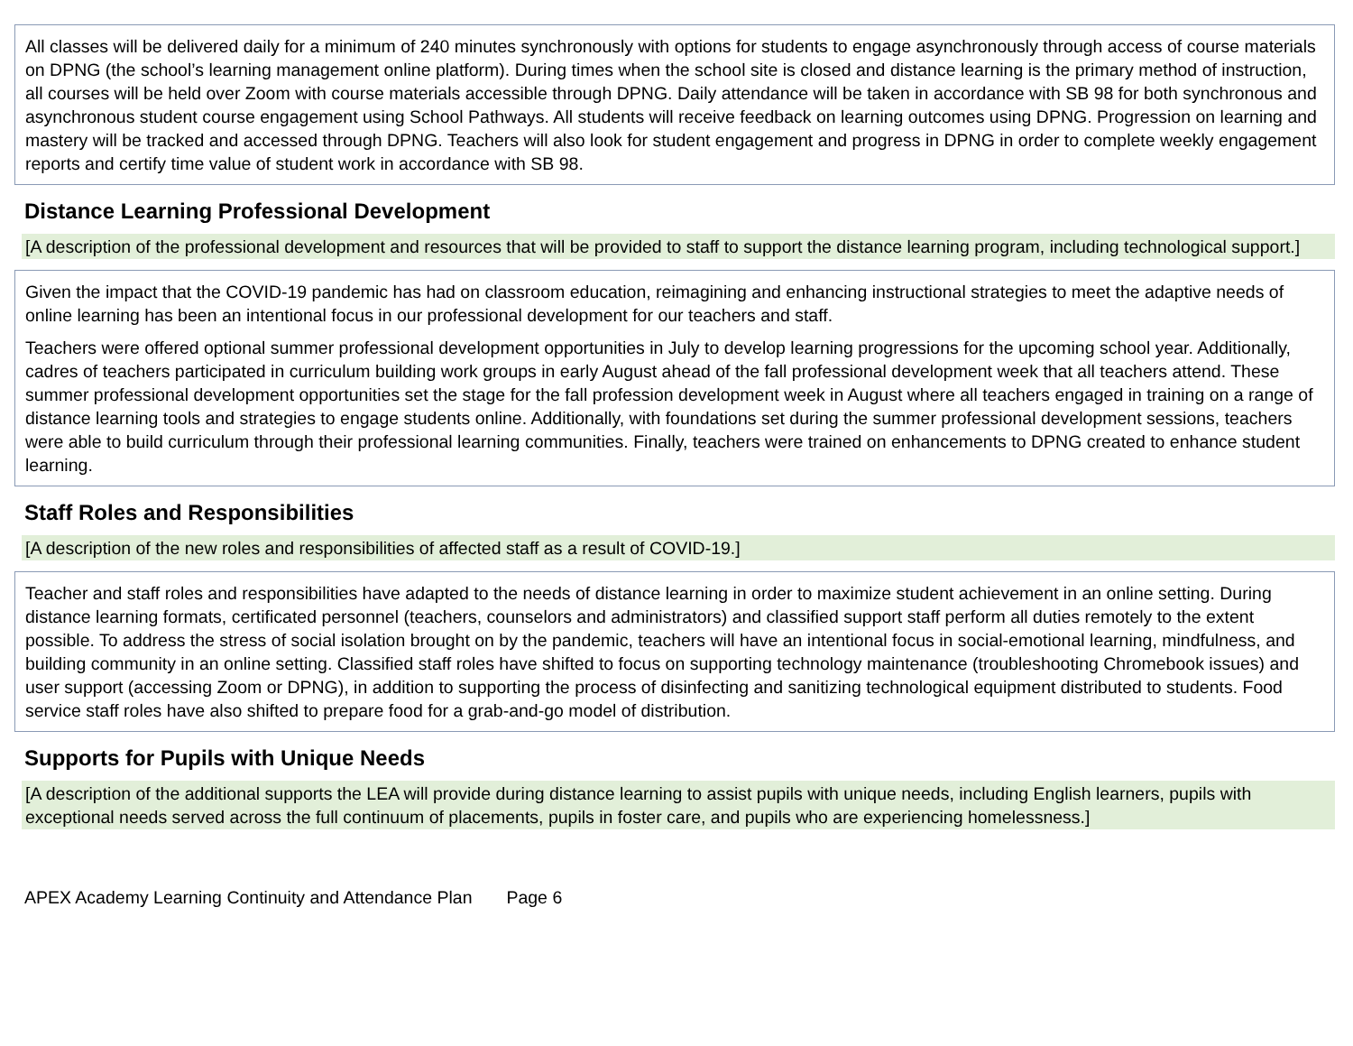All classes will be delivered daily for a minimum of 240 minutes synchronously with options for students to engage asynchronously through access of course materials on DPNG (the school’s learning management online platform). During times when the school site is closed and distance learning is the primary method of instruction, all courses will be held over Zoom with course materials accessible through DPNG. Daily attendance will be taken in accordance with SB 98 for both synchronous and asynchronous student course engagement using School Pathways. All students will receive feedback on learning outcomes using DPNG. Progression on learning and mastery will be tracked and accessed through DPNG. Teachers will also look for student engagement and progress in DPNG in order to complete weekly engagement reports and certify time value of student work in accordance with SB 98.
Distance Learning Professional Development
[A description of the professional development and resources that will be provided to staff to support the distance learning program, including technological support.]
Given the impact that the COVID-19 pandemic has had on classroom education, reimagining and enhancing instructional strategies to meet the adaptive needs of online learning has been an intentional focus in our professional development for our teachers and staff.
Teachers were offered optional summer professional development opportunities in July to develop learning progressions for the upcoming school year. Additionally, cadres of teachers participated in curriculum building work groups in early August ahead of the fall professional development week that all teachers attend. These summer professional development opportunities set the stage for the fall profession development week in August where all teachers engaged in training on a range of distance learning tools and strategies to engage students online. Additionally, with foundations set during the summer professional development sessions, teachers were able to build curriculum through their professional learning communities. Finally, teachers were trained on enhancements to DPNG created to enhance student learning.
Staff Roles and Responsibilities
[A description of the new roles and responsibilities of affected staff as a result of COVID-19.]
Teacher and staff roles and responsibilities have adapted to the needs of distance learning in order to maximize student achievement in an online setting. During distance learning formats, certificated personnel (teachers, counselors and administrators) and classified support staff perform all duties remotely to the extent possible. To address the stress of social isolation brought on by the pandemic, teachers will have an intentional focus in social-emotional learning, mindfulness, and building community in an online setting. Classified staff roles have shifted to focus on supporting technology maintenance (troubleshooting Chromebook issues) and user support (accessing Zoom or DPNG), in addition to supporting the process of disinfecting and sanitizing technological equipment distributed to students. Food service staff roles have also shifted to prepare food for a grab-and-go model of distribution.
Supports for Pupils with Unique Needs
[A description of the additional supports the LEA will provide during distance learning to assist pupils with unique needs, including English learners, pupils with exceptional needs served across the full continuum of placements, pupils in foster care, and pupils who are experiencing homelessness.]
APEX Academy Learning Continuity and Attendance Plan Page 6